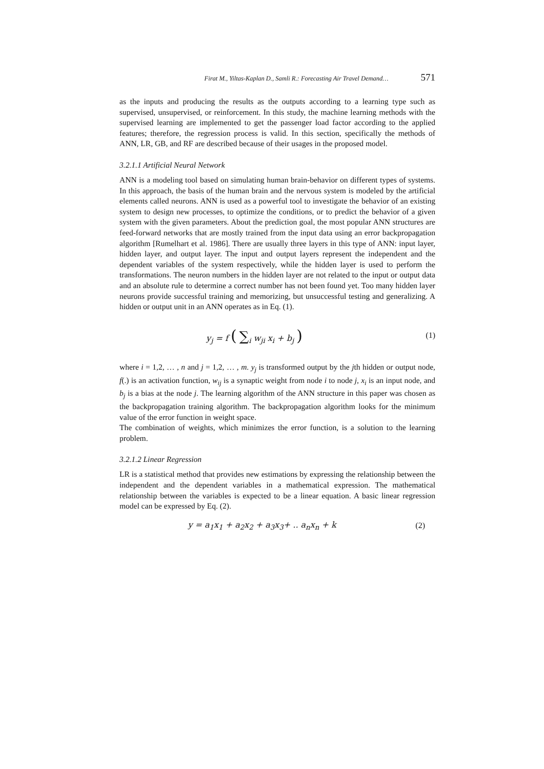Firat M., Yiltas-Kaplan D., Samli R.: Forecasting Air Travel Demand… 571
as the inputs and producing the results as the outputs according to a learning type such as supervised, unsupervised, or reinforcement. In this study, the machine learning methods with the supervised learning are implemented to get the passenger load factor according to the applied features; therefore, the regression process is valid. In this section, specifically the methods of ANN, LR, GB, and RF are described because of their usages in the proposed model.
3.2.1.1 Artificial Neural Network
ANN is a modeling tool based on simulating human brain-behavior on different types of systems. In this approach, the basis of the human brain and the nervous system is modeled by the artificial elements called neurons. ANN is used as a powerful tool to investigate the behavior of an existing system to design new processes, to optimize the conditions, or to predict the behavior of a given system with the given parameters. About the prediction goal, the most popular ANN structures are feed-forward networks that are mostly trained from the input data using an error backpropagation algorithm [Rumelhart et al. 1986]. There are usually three layers in this type of ANN: input layer, hidden layer, and output layer. The input and output layers represent the independent and the dependent variables of the system respectively, while the hidden layer is used to perform the transformations. The neuron numbers in the hidden layer are not related to the input or output data and an absolute rule to determine a correct number has not been found yet. Too many hidden layer neurons provide successful training and memorizing, but unsuccessful testing and generalizing. A hidden or output unit in an ANN operates as in Eq. (1).
y<sub>j</sub> = f ( ∑<sub>i</sub> w<sub>ji</sub> x<sub>i</sub> + b<sub>j</sub> )
(1)
where i = 1,2, … , n and j = 1,2, … , m. y<sub>j</sub> is transformed output by the jth hidden or output node, f(.) is an activation function, w<sub>ij</sub> is a synaptic weight from node i to node j, x<sub>i</sub> is an input node, and b<sub>j</sub> is a bias at the node j. The learning algorithm of the ANN structure in this paper was chosen as the backpropagation training algorithm. The backpropagation algorithm looks for the minimum value of the error function in weight space.
The combination of weights, which minimizes the error function, is a solution to the learning problem.
3.2.1.2 Linear Regression
LR is a statistical method that provides new estimations by expressing the relationship between the independent and the dependent variables in a mathematical expression. The mathematical relationship between the variables is expected to be a linear equation. A basic linear regression model can be expressed by Eq. (2).
y = a<sub>1</sub>x<sub>1</sub> + a<sub>2</sub>x<sub>2</sub> + a<sub>3</sub>x<sub>3</sub>+ .. a<sub>n</sub>x<sub>n</sub> + k
(2)